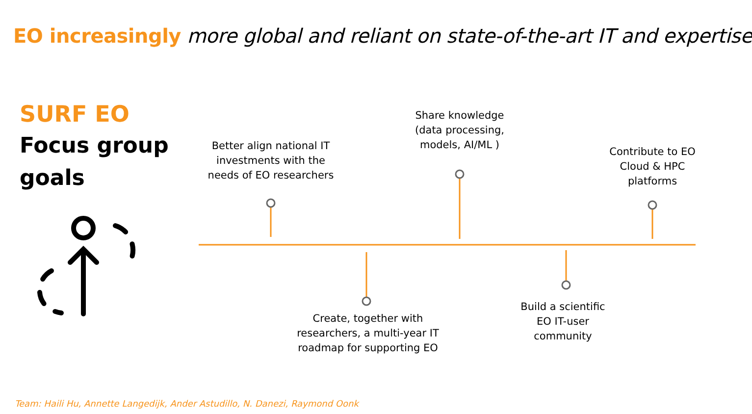EO increasingly more global and reliant on state-of-the-art IT and expertise
SURF EO
Focus group
goals
Better align national IT investments with the needs of EO researchers
Share knowledge (data processing, models, AI/ML )
Contribute to EO Cloud & HPC platforms
Create, together with researchers, a multi-year IT roadmap for supporting EO
Build a scientific EO IT-user community
Team: Haili Hu, Annette Langedijk, Ander Astudillo, N. Danezi, Raymond Oonk